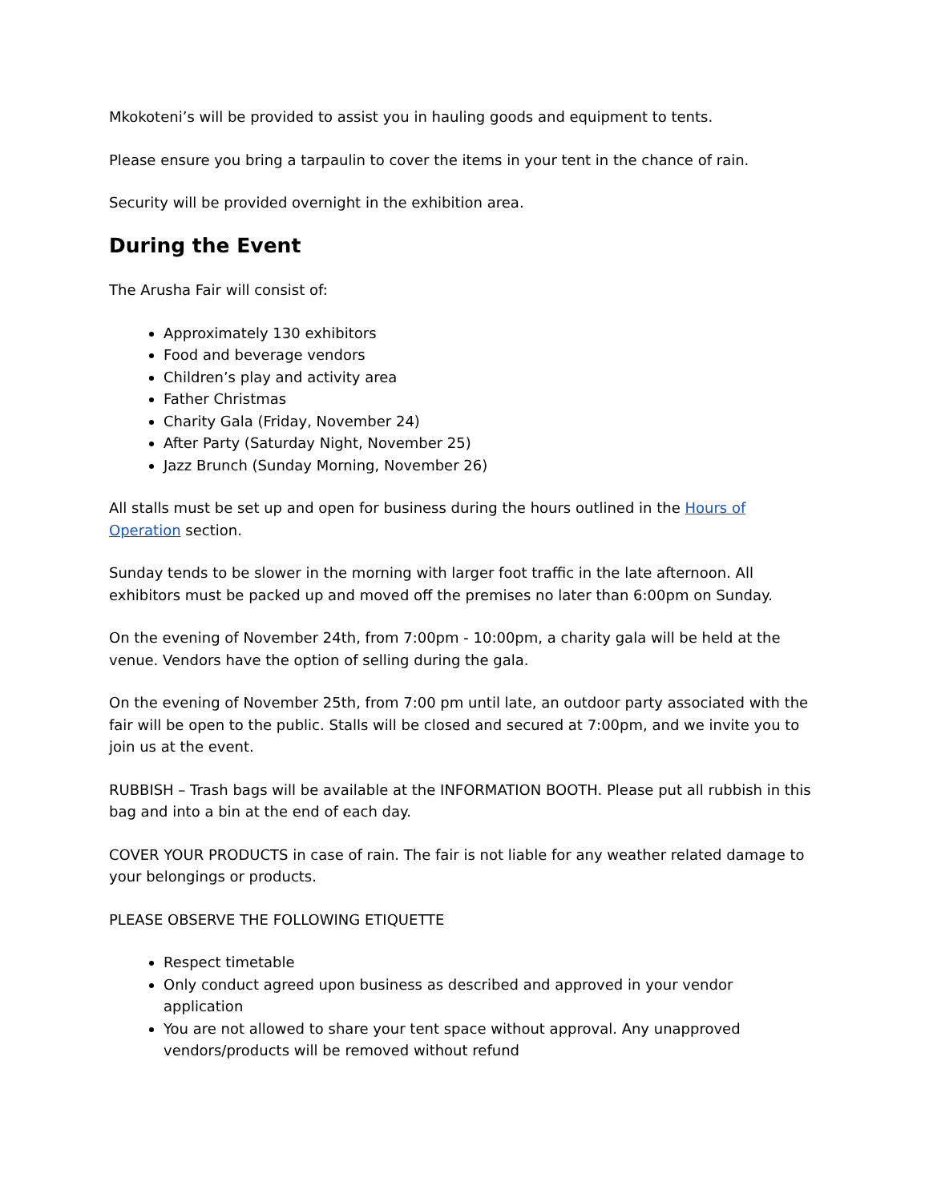Mkokoteni’s will be provided to assist you in hauling goods and equipment to tents.
Please ensure you bring a tarpaulin to cover the items in your tent in the chance of rain.
Security will be provided overnight in the exhibition area.
During the Event
The Arusha Fair will consist of:
Approximately 130 exhibitors
Food and beverage vendors
Children’s play and activity area
Father Christmas
Charity Gala (Friday, November 24)
After Party (Saturday Night, November 25)
Jazz Brunch (Sunday Morning, November 26)
All stalls must be set up and open for business during the hours outlined in the Hours of Operation section.
Sunday tends to be slower in the morning with larger foot traffic in the late afternoon. All exhibitors must be packed up and moved off the premises no later than 6:00pm on Sunday.
On the evening of November 24th, from 7:00pm - 10:00pm, a charity gala will be held at the venue. Vendors have the option of selling during the gala.
On the evening of November 25th, from 7:00 pm until late, an outdoor party associated with the fair will be open to the public. Stalls will be closed and secured at 7:00pm, and we invite you to join us at the event.
RUBBISH – Trash bags will be available at the INFORMATION BOOTH. Please put all rubbish in this bag and into a bin at the end of each day.
COVER YOUR PRODUCTS in case of rain. The fair is not liable for any weather related damage to your belongings or products.
PLEASE OBSERVE THE FOLLOWING ETIQUETTE
Respect timetable
Only conduct agreed upon business as described and approved in your vendor application
You are not allowed to share your tent space without approval. Any unapproved vendors/products will be removed without refund